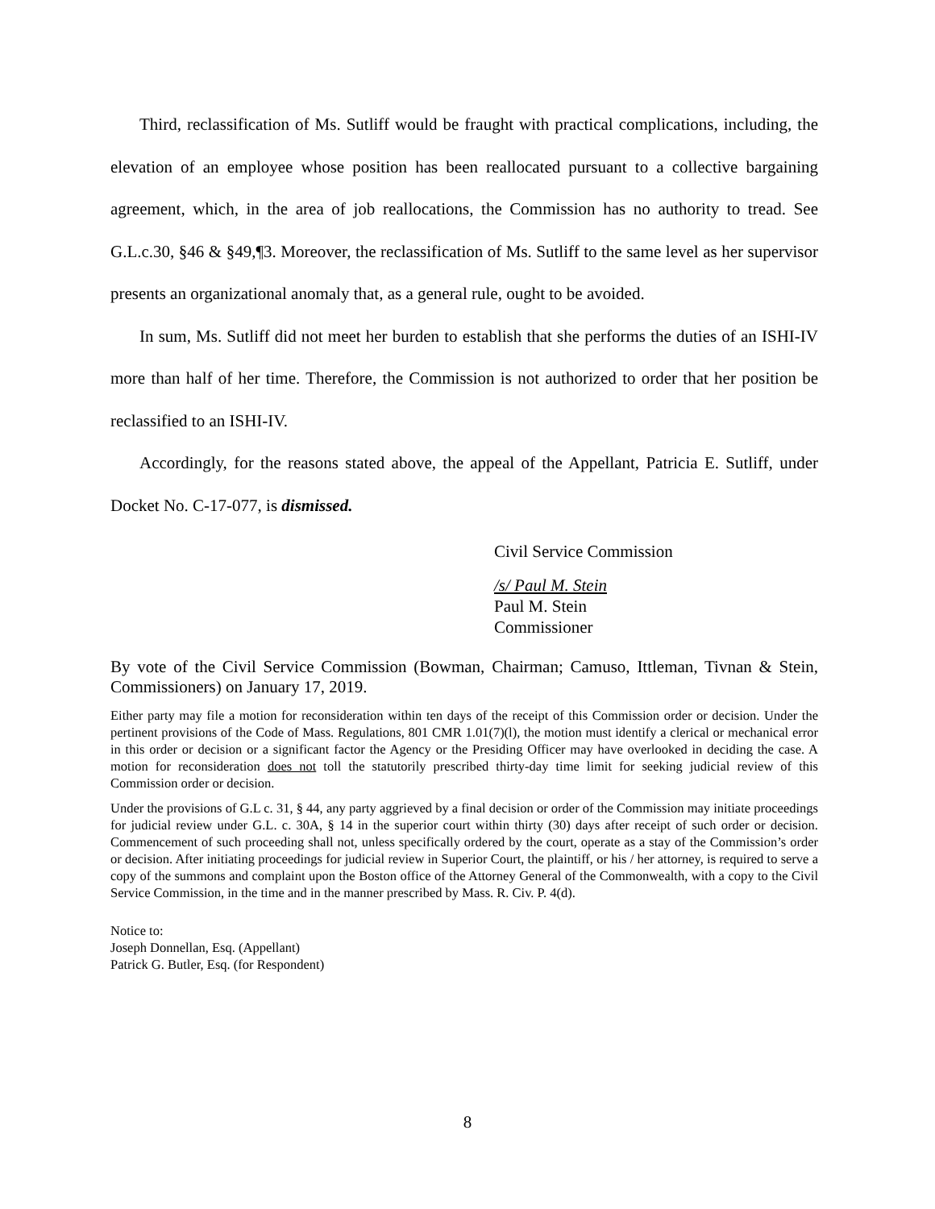Third, reclassification of Ms. Sutliff would be fraught with practical complications, including, the elevation of an employee whose position has been reallocated pursuant to a collective bargaining agreement, which, in the area of job reallocations, the Commission has no authority to tread. See G.L.c.30, §46 & §49,¶3. Moreover, the reclassification of Ms. Sutliff to the same level as her supervisor presents an organizational anomaly that, as a general rule, ought to be avoided.
In sum, Ms. Sutliff did not meet her burden to establish that she performs the duties of an ISHI-IV more than half of her time. Therefore, the Commission is not authorized to order that her position be reclassified to an ISHI-IV.
Accordingly, for the reasons stated above, the appeal of the Appellant, Patricia E. Sutliff, under Docket No. C-17-077, is dismissed.
Civil Service Commission
/s/ Paul M. Stein
Paul M. Stein
Commissioner
By vote of the Civil Service Commission (Bowman, Chairman; Camuso, Ittleman, Tivnan & Stein, Commissioners) on January 17, 2019.
Either party may file a motion for reconsideration within ten days of the receipt of this Commission order or decision. Under the pertinent provisions of the Code of Mass. Regulations, 801 CMR 1.01(7)(l), the motion must identify a clerical or mechanical error in this order or decision or a significant factor the Agency or the Presiding Officer may have overlooked in deciding the case. A motion for reconsideration does not toll the statutorily prescribed thirty-day time limit for seeking judicial review of this Commission order or decision.
Under the provisions of G.L c. 31, § 44, any party aggrieved by a final decision or order of the Commission may initiate proceedings for judicial review under G.L. c. 30A, § 14 in the superior court within thirty (30) days after receipt of such order or decision. Commencement of such proceeding shall not, unless specifically ordered by the court, operate as a stay of the Commission’s order or decision. After initiating proceedings for judicial review in Superior Court, the plaintiff, or his / her attorney, is required to serve a copy of the summons and complaint upon the Boston office of the Attorney General of the Commonwealth, with a copy to the Civil Service Commission, in the time and in the manner prescribed by Mass. R. Civ. P. 4(d).
Notice to:
Joseph Donnellan, Esq. (Appellant)
Patrick G. Butler, Esq. (for Respondent)
8